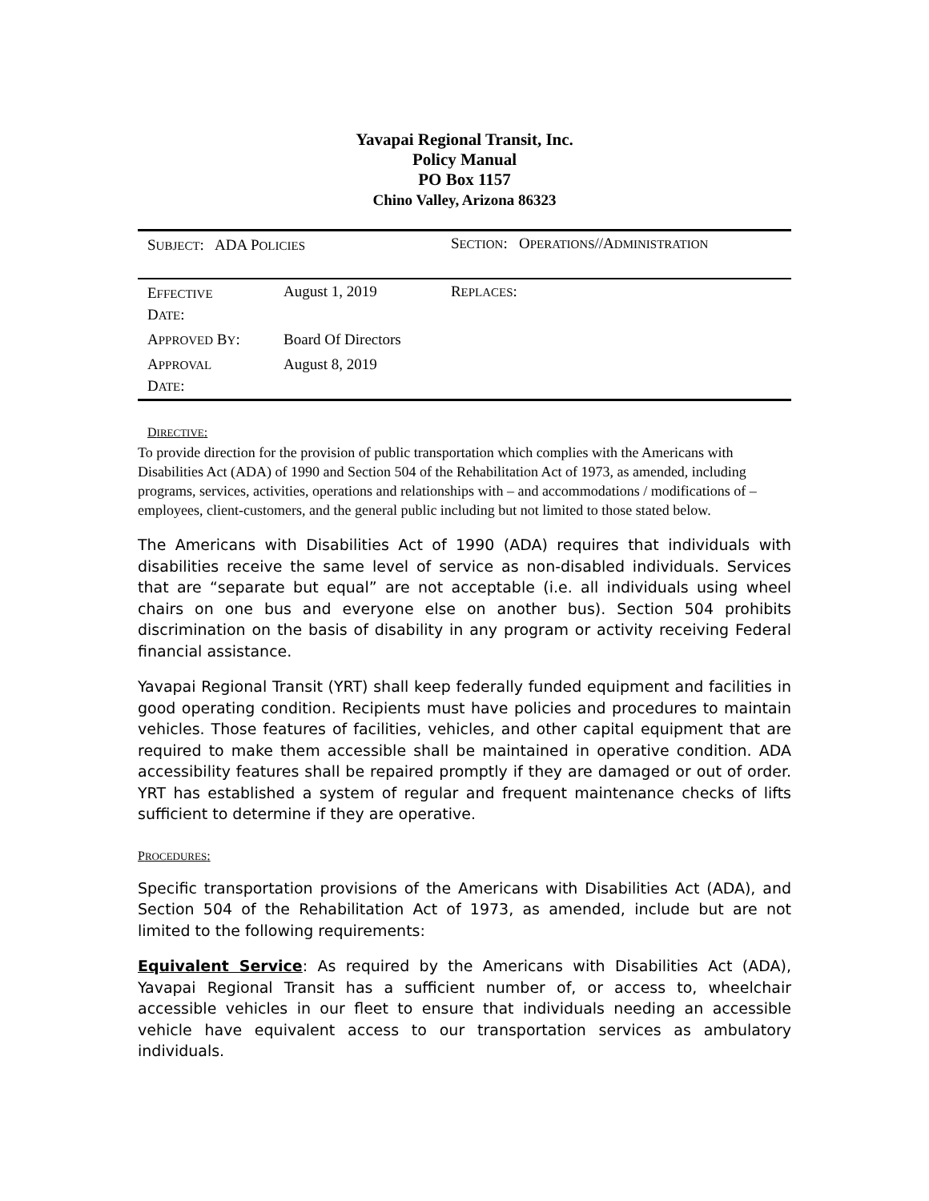Yavapai Regional Transit, Inc.
Policy Manual
PO Box 1157
Chino Valley, Arizona 86323
| S UBJECT : ADA P OLICIES | | S ECTION : O PERATIONS //A DMINISTRATION | |
| E FFECTIVE D ATE : | August 1, 2019 | R EPLACES : | |
| A PPROVED B Y : | Board Of Directors | | |
| A PPROVAL D ATE : | August 8, 2019 | | |
DIRECTIVE:
To provide direction for the provision of public transportation which complies with the Americans with Disabilities Act (ADA) of 1990 and Section 504 of the Rehabilitation Act of 1973, as amended, including programs, services, activities, operations and relationships with – and accommodations / modifications of – employees, client-customers, and the general public including but not limited to those stated below.
The Americans with Disabilities Act of 1990 (ADA) requires that individuals with disabilities receive the same level of service as non-disabled individuals. Services that are “separate but equal” are not acceptable (i.e. all individuals using wheel chairs on one bus and everyone else on another bus). Section 504 prohibits discrimination on the basis of disability in any program or activity receiving Federal financial assistance.
Yavapai Regional Transit (YRT) shall keep federally funded equipment and facilities in good operating condition. Recipients must have policies and procedures to maintain vehicles. Those features of facilities, vehicles, and other capital equipment that are required to make them accessible shall be maintained in operative condition. ADA accessibility features shall be repaired promptly if they are damaged or out of order. YRT has established a system of regular and frequent maintenance checks of lifts sufficient to determine if they are operative.
PROCEDURES:
Specific transportation provisions of the Americans with Disabilities Act (ADA), and Section 504 of the Rehabilitation Act of 1973, as amended, include but are not limited to the following requirements:
Equivalent Service: As required by the Americans with Disabilities Act (ADA), Yavapai Regional Transit has a sufficient number of, or access to, wheelchair accessible vehicles in our fleet to ensure that individuals needing an accessible vehicle have equivalent access to our transportation services as ambulatory individuals.